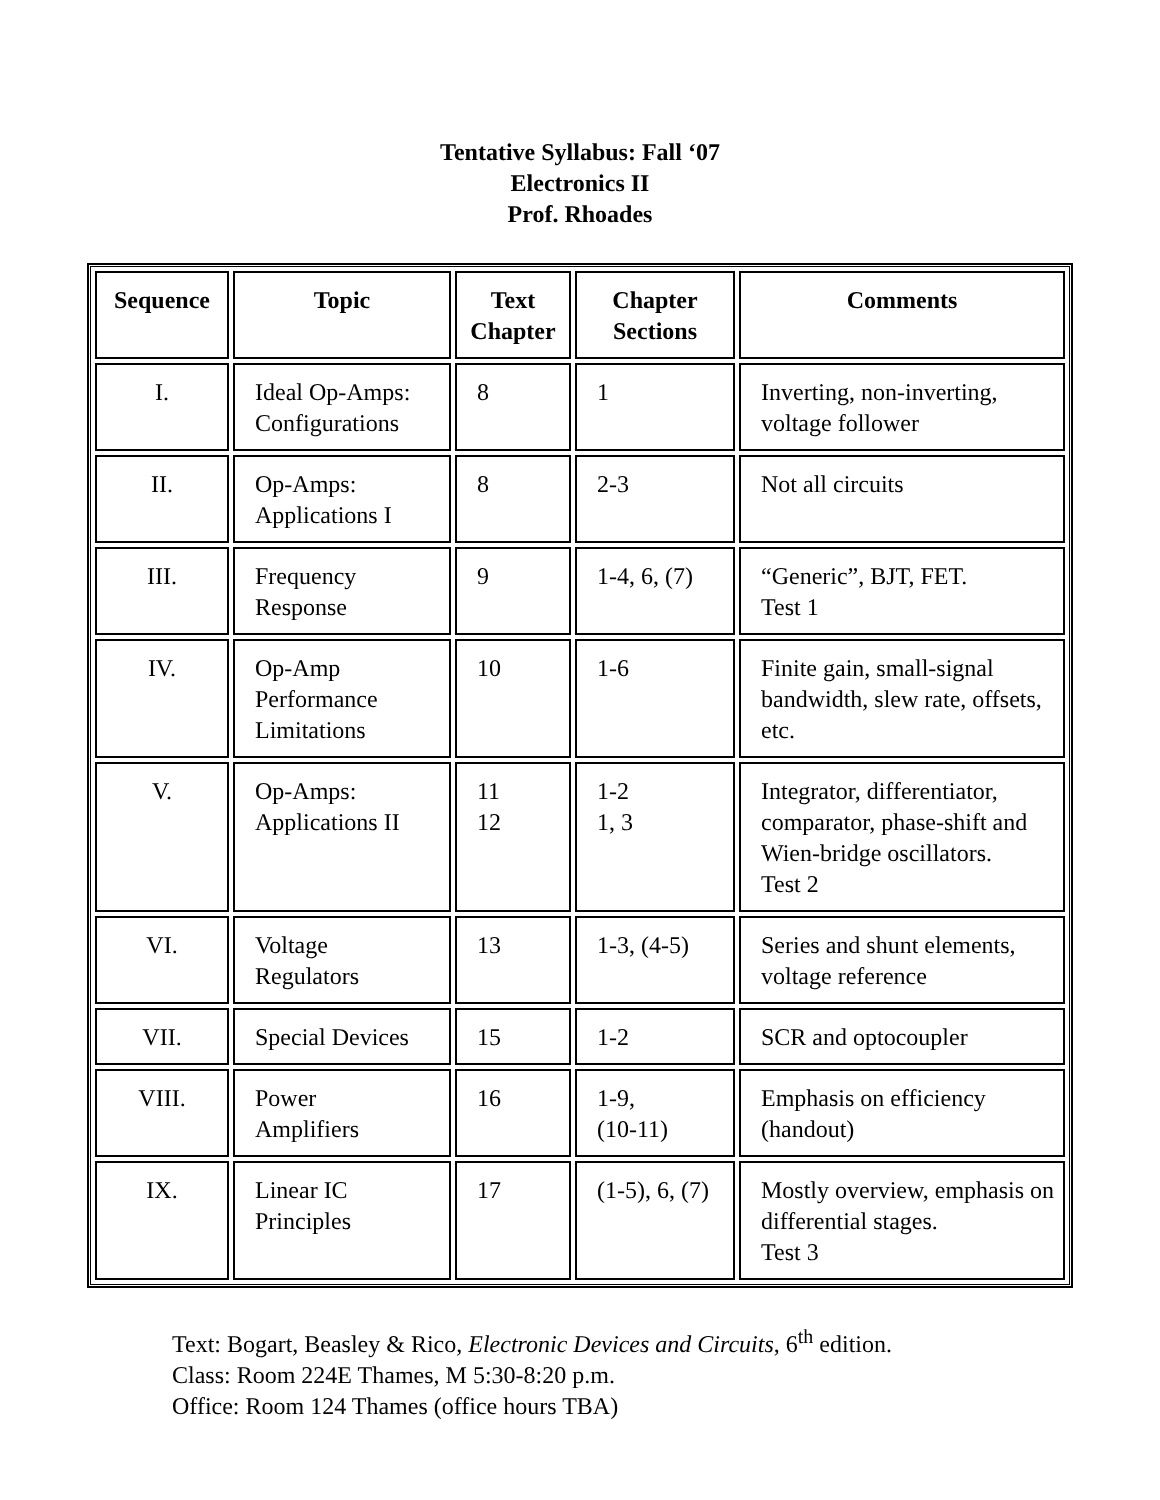Tentative Syllabus: Fall ‘07
Electronics II
Prof. Rhoades
| Sequence | Topic | Text Chapter | Chapter Sections | Comments |
| --- | --- | --- | --- | --- |
| I. | Ideal Op-Amps: Configurations | 8 | 1 | Inverting, non-inverting, voltage follower |
| II. | Op-Amps: Applications I | 8 | 2-3 | Not all circuits |
| III. | Frequency Response | 9 | 1-4, 6, (7) | “Generic”, BJT, FET. Test 1 |
| IV. | Op-Amp Performance Limitations | 10 | 1-6 | Finite gain, small-signal bandwidth, slew rate, offsets, etc. |
| V. | Op-Amps: Applications II | 11 12 | 1-2 1, 3 | Integrator, differentiator, comparator, phase-shift and Wien-bridge oscillators. Test 2 |
| VI. | Voltage Regulators | 13 | 1-3, (4-5) | Series and shunt elements, voltage reference |
| VII. | Special Devices | 15 | 1-2 | SCR and optocoupler |
| VIII. | Power Amplifiers | 16 | 1-9, (10-11) | Emphasis on efficiency (handout) |
| IX. | Linear IC Principles | 17 | (1-5), 6, (7) | Mostly overview, emphasis on differential stages. Test 3 |
Text: Bogart, Beasley & Rico, Electronic Devices and Circuits, 6<sup>th</sup> edition.
Class: Room 224E Thames, M 5:30-8:20 p.m.
Office: Room 124 Thames (office hours TBA)